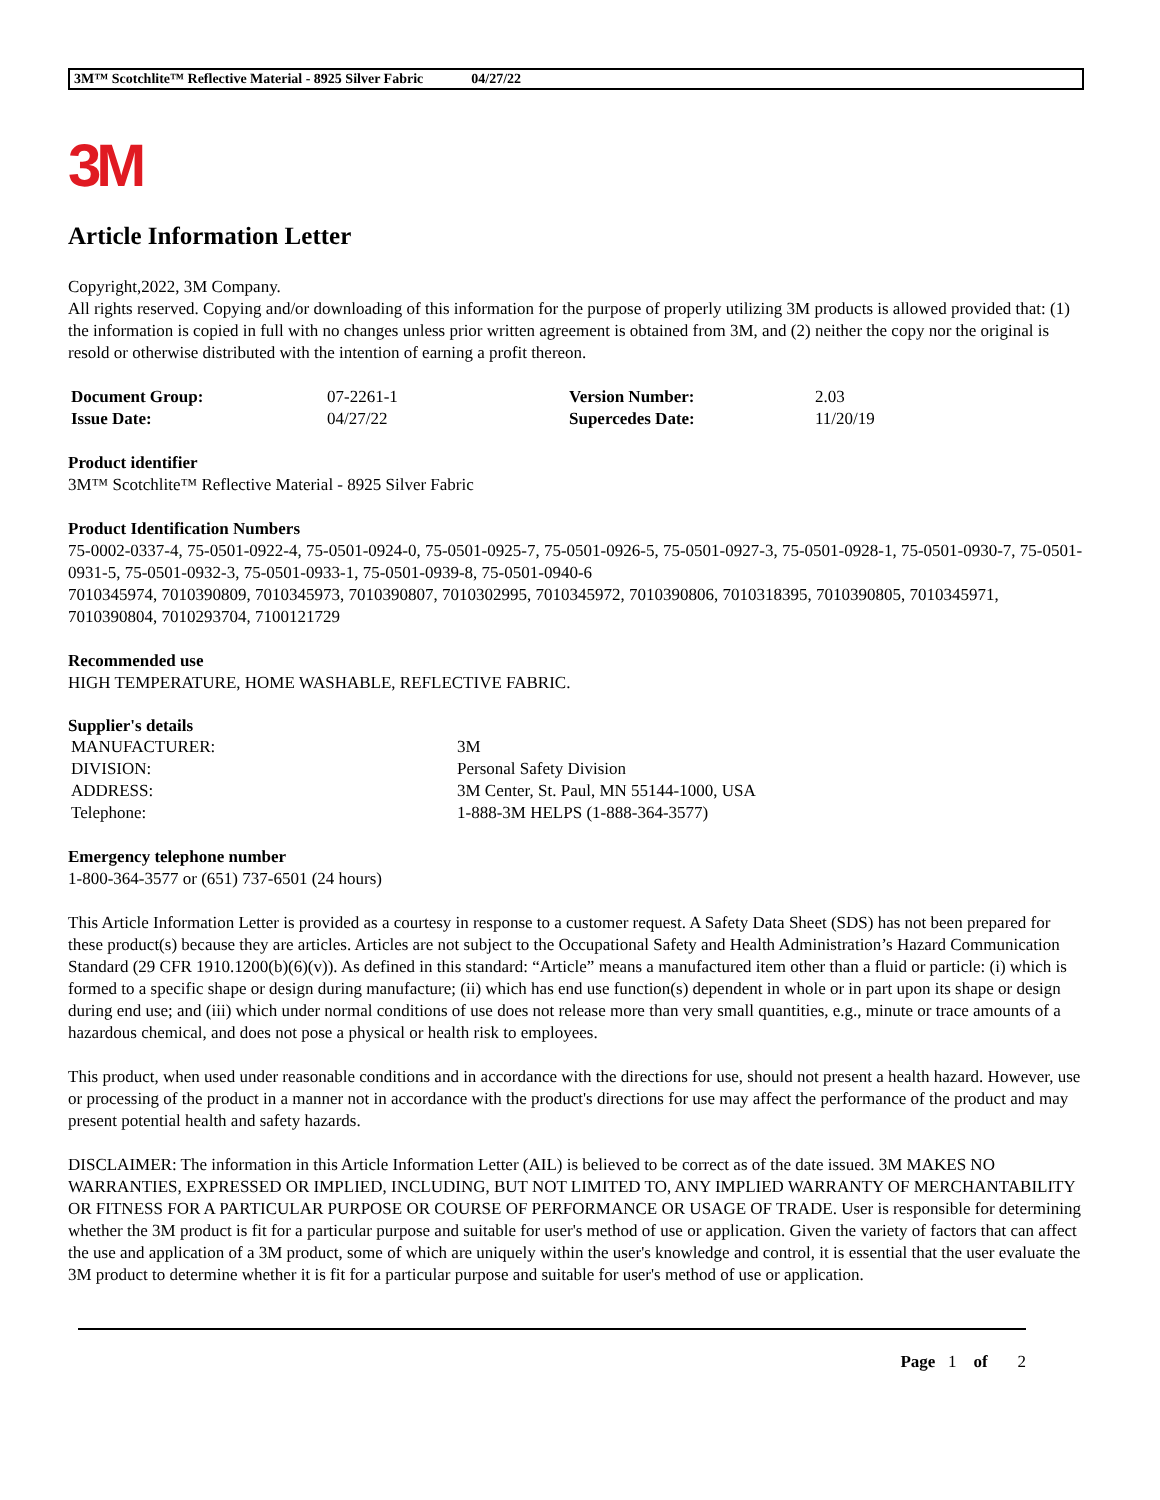3M™ Scotchlite™ Reflective Material - 8925 Silver Fabric 04/27/22
3M
Article Information Letter
Copyright,2022, 3M Company.
All rights reserved. Copying and/or downloading of this information for the purpose of properly utilizing 3M products is allowed provided that: (1) the information is copied in full with no changes unless prior written agreement is obtained from 3M, and (2) neither the copy nor the original is resold or otherwise distributed with the intention of earning a profit thereon.
| Document Group: | 07-2261-1 | Version Number: | 2.03 |
| Issue Date: | 04/27/22 | Supercedes Date: | 11/20/19 |
Product identifier
3M™ Scotchlite™ Reflective Material - 8925 Silver Fabric
Product Identification Numbers
75-0002-0337-4, 75-0501-0922-4, 75-0501-0924-0, 75-0501-0925-7, 75-0501-0926-5, 75-0501-0927-3, 75-0501-0928-1, 75-0501-0930-7, 75-0501-0931-5, 75-0501-0932-3, 75-0501-0933-1, 75-0501-0939-8, 75-0501-0940-6
7010345974, 7010390809, 7010345973, 7010390807, 7010302995, 7010345972, 7010390806, 7010318395, 7010390805, 7010345971, 7010390804, 7010293704, 7100121729
Recommended use
HIGH TEMPERATURE, HOME WASHABLE, REFLECTIVE FABRIC.
Supplier's details
| MANUFACTURER: | 3M |
| DIVISION: | Personal Safety Division |
| ADDRESS: | 3M Center, St. Paul, MN 55144-1000, USA |
| Telephone: | 1-888-3M HELPS (1-888-364-3577) |
Emergency telephone number
1-800-364-3577 or (651) 737-6501 (24 hours)
This Article Information Letter is provided as a courtesy in response to a customer request. A Safety Data Sheet (SDS) has not been prepared for these product(s) because they are articles. Articles are not subject to the Occupational Safety and Health Administration’s Hazard Communication Standard (29 CFR 1910.1200(b)(6)(v)). As defined in this standard: “Article” means a manufactured item other than a fluid or particle: (i) which is formed to a specific shape or design during manufacture; (ii) which has end use function(s) dependent in whole or in part upon its shape or design during end use; and (iii) which under normal conditions of use does not release more than very small quantities, e.g., minute or trace amounts of a hazardous chemical, and does not pose a physical or health risk to employees.
This product, when used under reasonable conditions and in accordance with the directions for use, should not present a health hazard. However, use or processing of the product in a manner not in accordance with the product's directions for use may affect the performance of the product and may present potential health and safety hazards.
DISCLAIMER: The information in this Article Information Letter (AIL) is believed to be correct as of the date issued. 3M MAKES NO WARRANTIES, EXPRESSED OR IMPLIED, INCLUDING, BUT NOT LIMITED TO, ANY IMPLIED WARRANTY OF MERCHANTABILITY OR FITNESS FOR A PARTICULAR PURPOSE OR COURSE OF PERFORMANCE OR USAGE OF TRADE. User is responsible for determining whether the 3M product is fit for a particular purpose and suitable for user's method of use or application. Given the variety of factors that can affect the use and application of a 3M product, some of which are uniquely within the user's knowledge and control, it is essential that the user evaluate the 3M product to determine whether it is fit for a particular purpose and suitable for user's method of use or application.
Page 1 of 2